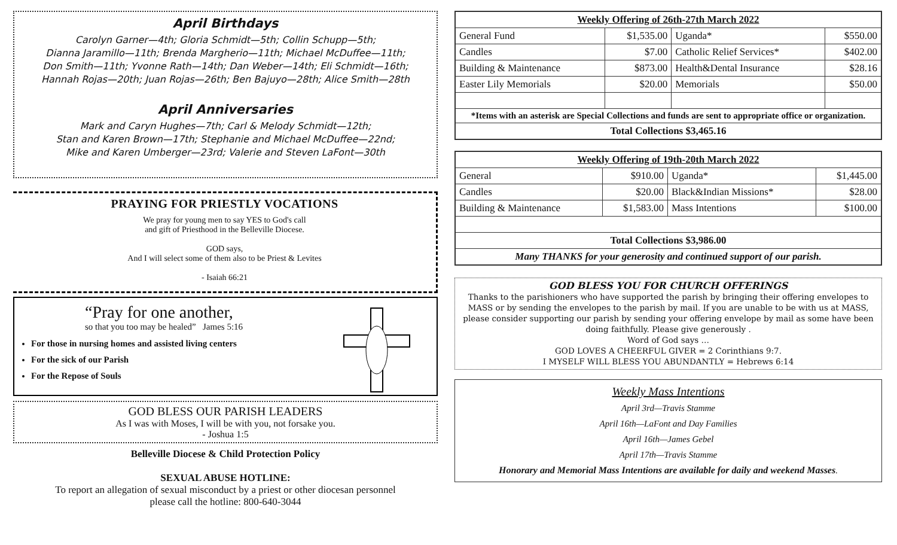April Birthdays
Carolyn Garner—4th; Gloria Schmidt—5th; Collin Schupp—5th;
Dianna Jaramillo—11th; Brenda Margherio—11th; Michael McDuffee—11th;
Don Smith—11th; Yvonne Rath—14th; Dan Weber—14th; Eli Schmidt—16th;
Hannah Rojas—20th; Juan Rojas—26th; Ben Bajuyo—28th; Alice Smith—28th
April Anniversaries
Mark and Caryn Hughes—7th; Carl & Melody Schmidt—12th;
Stan and Karen Brown—17th; Stephanie and Michael McDuffee—22nd;
Mike and Karen Umberger—23rd; Valerie and Steven LaFont—30th
PRAYING FOR PRIESTLY VOCATIONS
We pray for young men to say YES to God's call
and gift of Priesthood in the Belleville Diocese.
GOD says,
And I will select some of them also to be Priest & Levites
- Isaiah 66:21
“Pray for one another,
so that you too may be healed” James 5:16
For those in nursing homes and assisted living centers
For the sick of our Parish
For the Repose of Souls
GOD BLESS OUR PARISH LEADERS
As I was with Moses, I will be with you, not forsake you.
- Joshua 1:5
Belleville Diocese & Child Protection Policy
SEXUAL ABUSE HOTLINE:
To report an allegation of sexual misconduct by a priest or other diocesan personnel
please call the hotline: 800-640-3044
| Weekly Offering of 26th-27th March 2022 | | | |
| --- | --- | --- | --- |
| General Fund | $1,535.00 | Uganda* | $550.00 |
| Candles | $7.00 | Catholic Relief Services* | $402.00 |
| Building & Maintenance | $873.00 | Health&Dental Insurance | $28.16 |
| Easter Lily Memorials | $20.00 | Memorials | $50.00 |
| *Items with an asterisk are Special Collections and funds are sent to appropriate office or organization. | | | |
| Total Collections $3,465.16 | | | |
| Weekly Offering of 19th-20th March 2022 | | | |
| --- | --- | --- | --- |
| General | $910.00 | Uganda* | $1,445.00 |
| Candles | $20.00 | Black&Indian Missions* | $28.00 |
| Building & Maintenance | $1,583.00 | Mass Intentions | $100.00 |
| Total Collections $3,986.00 | | | |
| Many THANKS for your generosity and continued support of our parish. | | | |
GOD BLESS YOU FOR CHURCH OFFERINGS
Thanks to the parishioners who have supported the parish by bringing their offering envelopes to MASS or by sending the envelopes to the parish by mail. If you are unable to be with us at MASS, please consider supporting our parish by sending your offering envelope by mail as some have been doing faithfully. Please give generously .
Word of God says …
GOD LOVES A CHEERFUL GIVER = 2 Corinthians 9:7.
I MYSELF WILL BLESS YOU ABUNDANTLY = Hebrews 6:14
Weekly Mass Intentions
April 3rd—Travis Stamme
April 16th—LaFont and Day Families
April 16th—James Gebel
April 17th—Travis Stamme
Honorary and Memorial Mass Intentions are available for daily and weekend Masses.